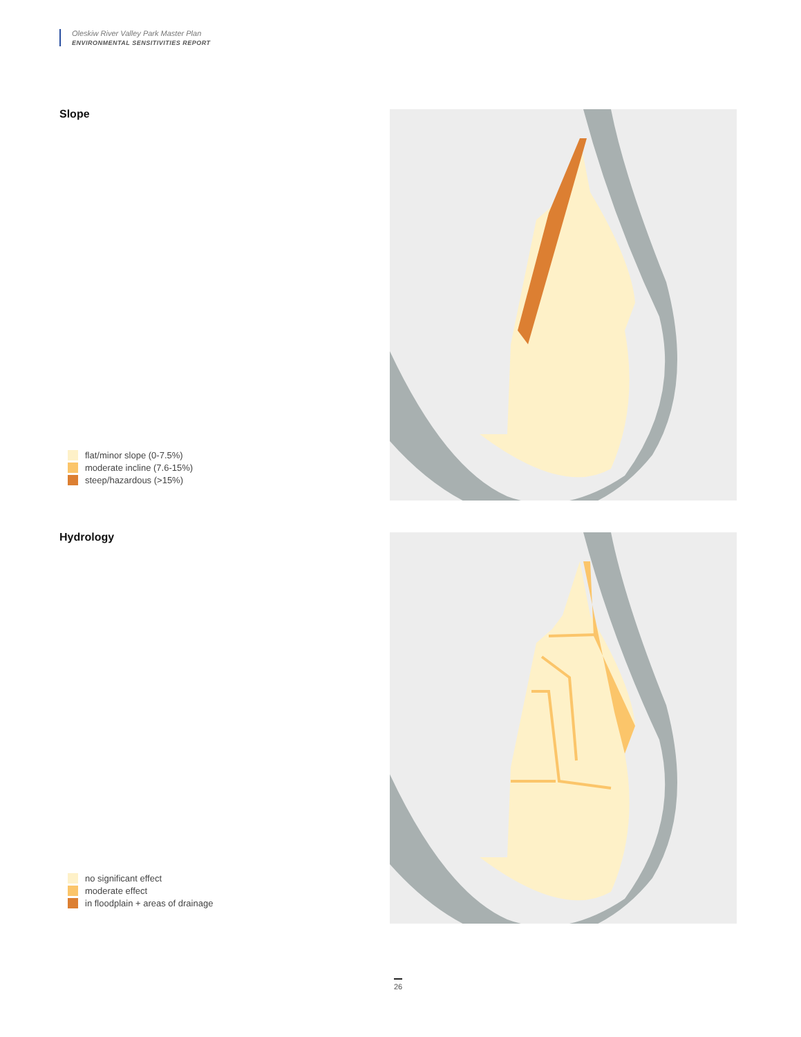Oleskiw River Valley Park Master Plan
ENVIRONMENTAL SENSITIVITIES REPORT
Slope
flat/minor slope (0-7.5%)
moderate incline (7.6-15%)
steep/hazardous (>15%)
Hydrology
no significant effect
moderate effect
in floodplain + areas of drainage
26